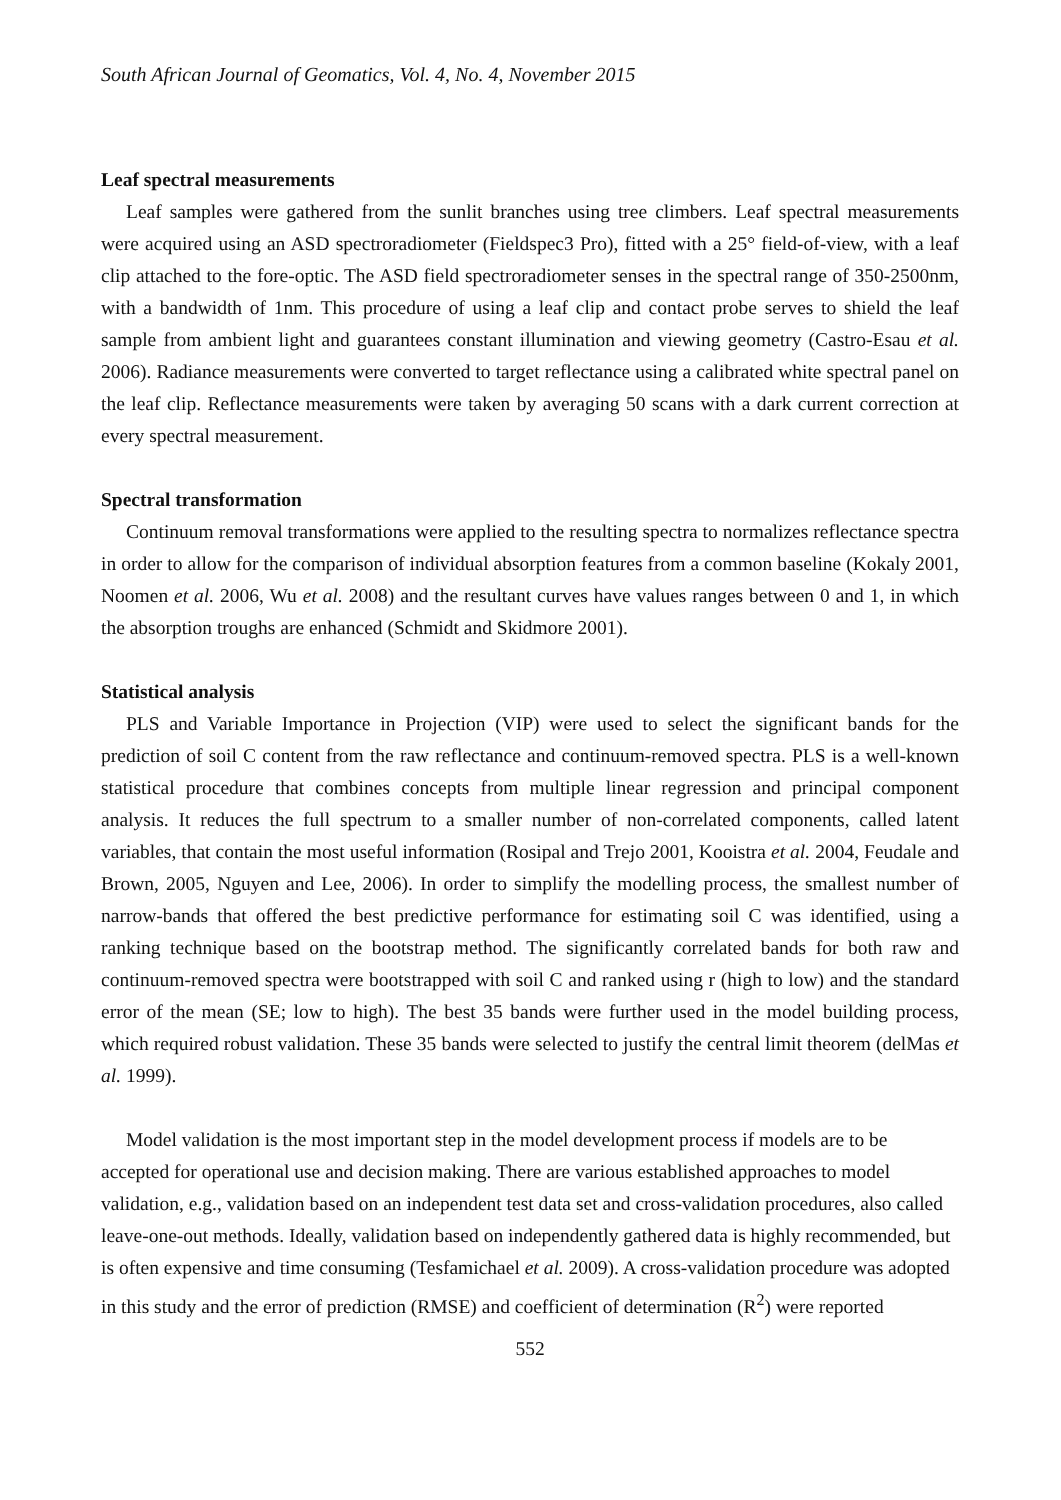South African Journal of Geomatics, Vol. 4, No. 4, November 2015
Leaf spectral measurements
Leaf samples were gathered from the sunlit branches using tree climbers. Leaf spectral measurements were acquired using an ASD spectroradiometer (Fieldspec3 Pro), fitted with a 25° field-of-view, with a leaf clip attached to the fore-optic. The ASD field spectroradiometer senses in the spectral range of 350-2500nm, with a bandwidth of 1nm. This procedure of using a leaf clip and contact probe serves to shield the leaf sample from ambient light and guarantees constant illumination and viewing geometry (Castro-Esau et al. 2006). Radiance measurements were converted to target reflectance using a calibrated white spectral panel on the leaf clip. Reflectance measurements were taken by averaging 50 scans with a dark current correction at every spectral measurement.
Spectral transformation
Continuum removal transformations were applied to the resulting spectra to normalizes reflectance spectra in order to allow for the comparison of individual absorption features from a common baseline (Kokaly 2001, Noomen et al. 2006, Wu et al. 2008) and the resultant curves have values ranges between 0 and 1, in which the absorption troughs are enhanced (Schmidt and Skidmore 2001).
Statistical analysis
PLS and Variable Importance in Projection (VIP) were used to select the significant bands for the prediction of soil C content from the raw reflectance and continuum-removed spectra. PLS is a well-known statistical procedure that combines concepts from multiple linear regression and principal component analysis. It reduces the full spectrum to a smaller number of non-correlated components, called latent variables, that contain the most useful information (Rosipal and Trejo 2001, Kooistra et al. 2004, Feudale and Brown, 2005, Nguyen and Lee, 2006). In order to simplify the modelling process, the smallest number of narrow-bands that offered the best predictive performance for estimating soil C was identified, using a ranking technique based on the bootstrap method. The significantly correlated bands for both raw and continuum-removed spectra were bootstrapped with soil C and ranked using r (high to low) and the standard error of the mean (SE; low to high). The best 35 bands were further used in the model building process, which required robust validation. These 35 bands were selected to justify the central limit theorem (delMas et al. 1999).
Model validation is the most important step in the model development process if models are to be accepted for operational use and decision making. There are various established approaches to model validation, e.g., validation based on an independent test data set and cross-validation procedures, also called leave-one-out methods. Ideally, validation based on independently gathered data is highly recommended, but is often expensive and time consuming (Tesfamichael et al. 2009). A cross-validation procedure was adopted in this study and the error of prediction (RMSE) and coefficient of determination (R<sup>2</sup>) were reported
552